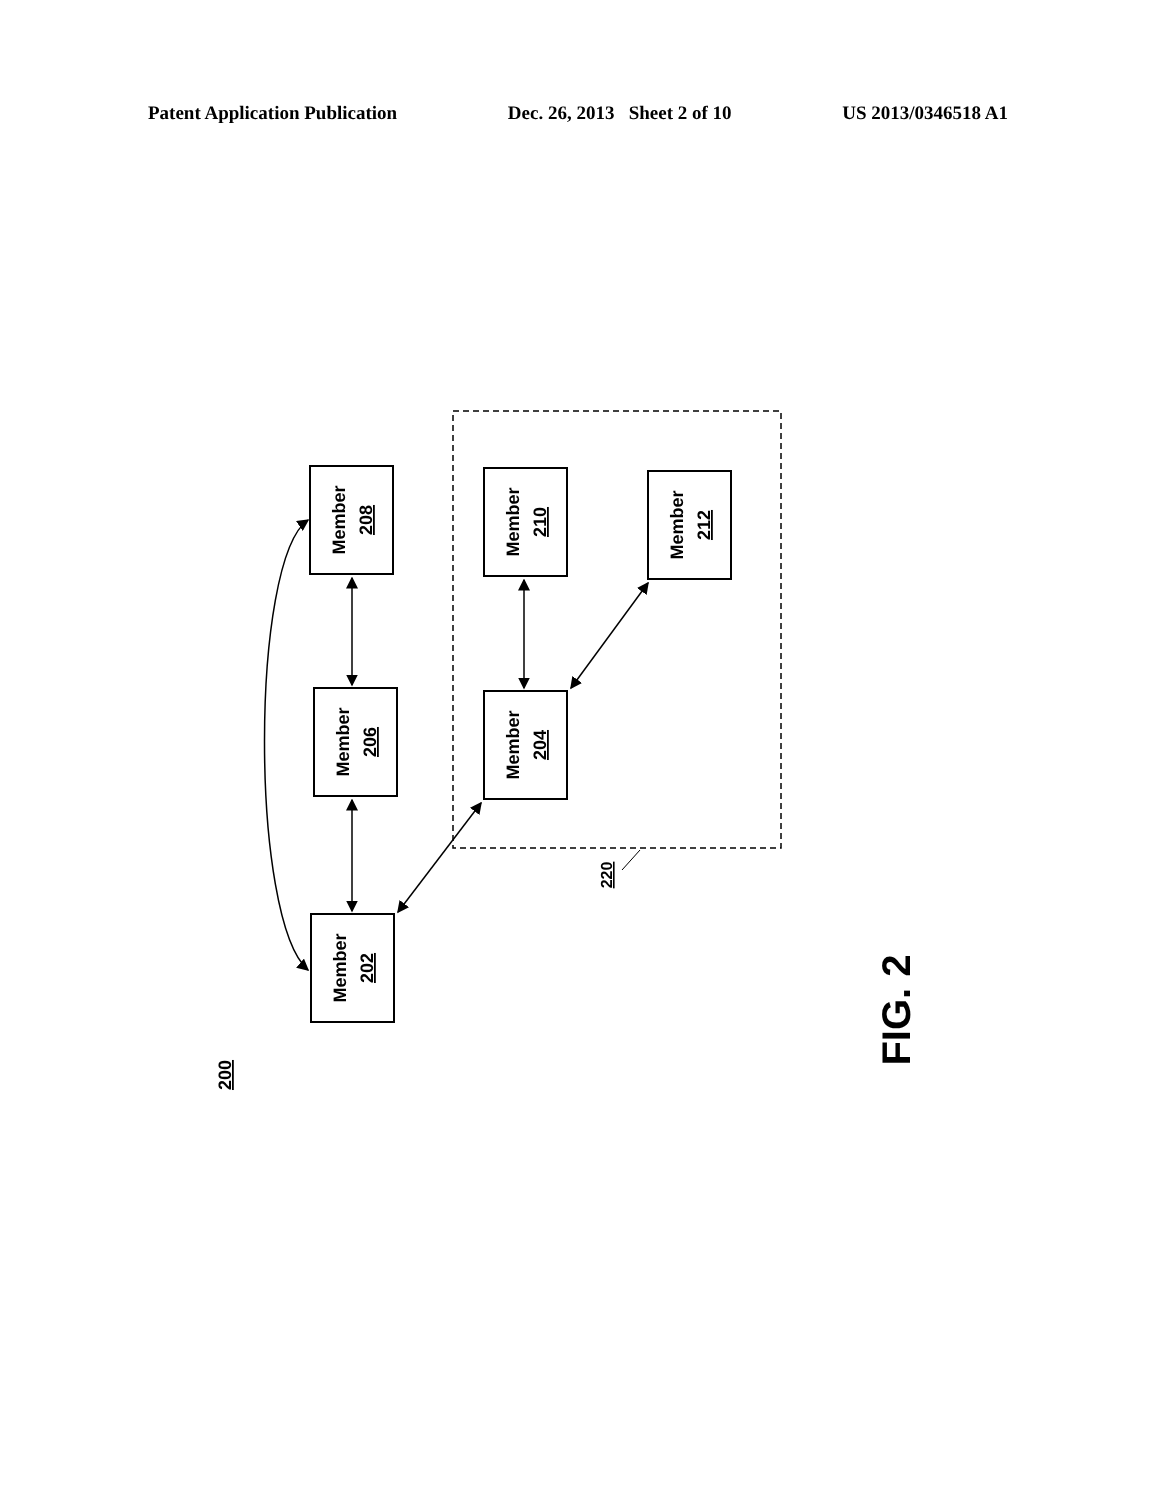Patent Application Publication Dec. 26, 2013 Sheet 2 of 10 US 2013/0346518 A1
Member
208
Member
206
Member
202
Member
210
Member
204
Member
212
220
200
FIG. 2